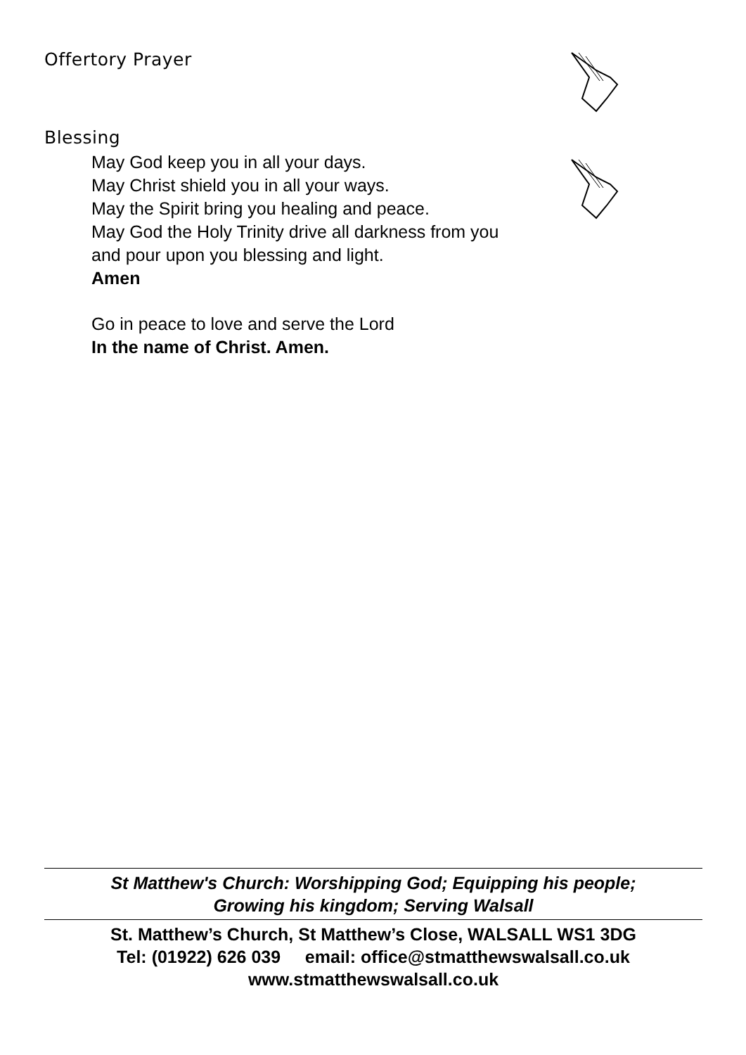Offertory Prayer
Blessing
May God keep you in all your days.
May Christ shield you in all your ways.
May the Spirit bring you healing and peace.
May God the Holy Trinity drive all darkness from you
and pour upon you blessing and light.
Amen
Go in peace to love and serve the Lord
In the name of Christ. Amen.
St Matthew's Church: Worshipping God; Equipping his people;
Growing his kingdom; Serving Walsall
St. Matthew’s Church, St Matthew’s Close, WALSALL WS1 3DG
Tel: (01922) 626 039 email: office@stmatthewswalsall.co.uk
www.stmatthewswalsall.co.uk